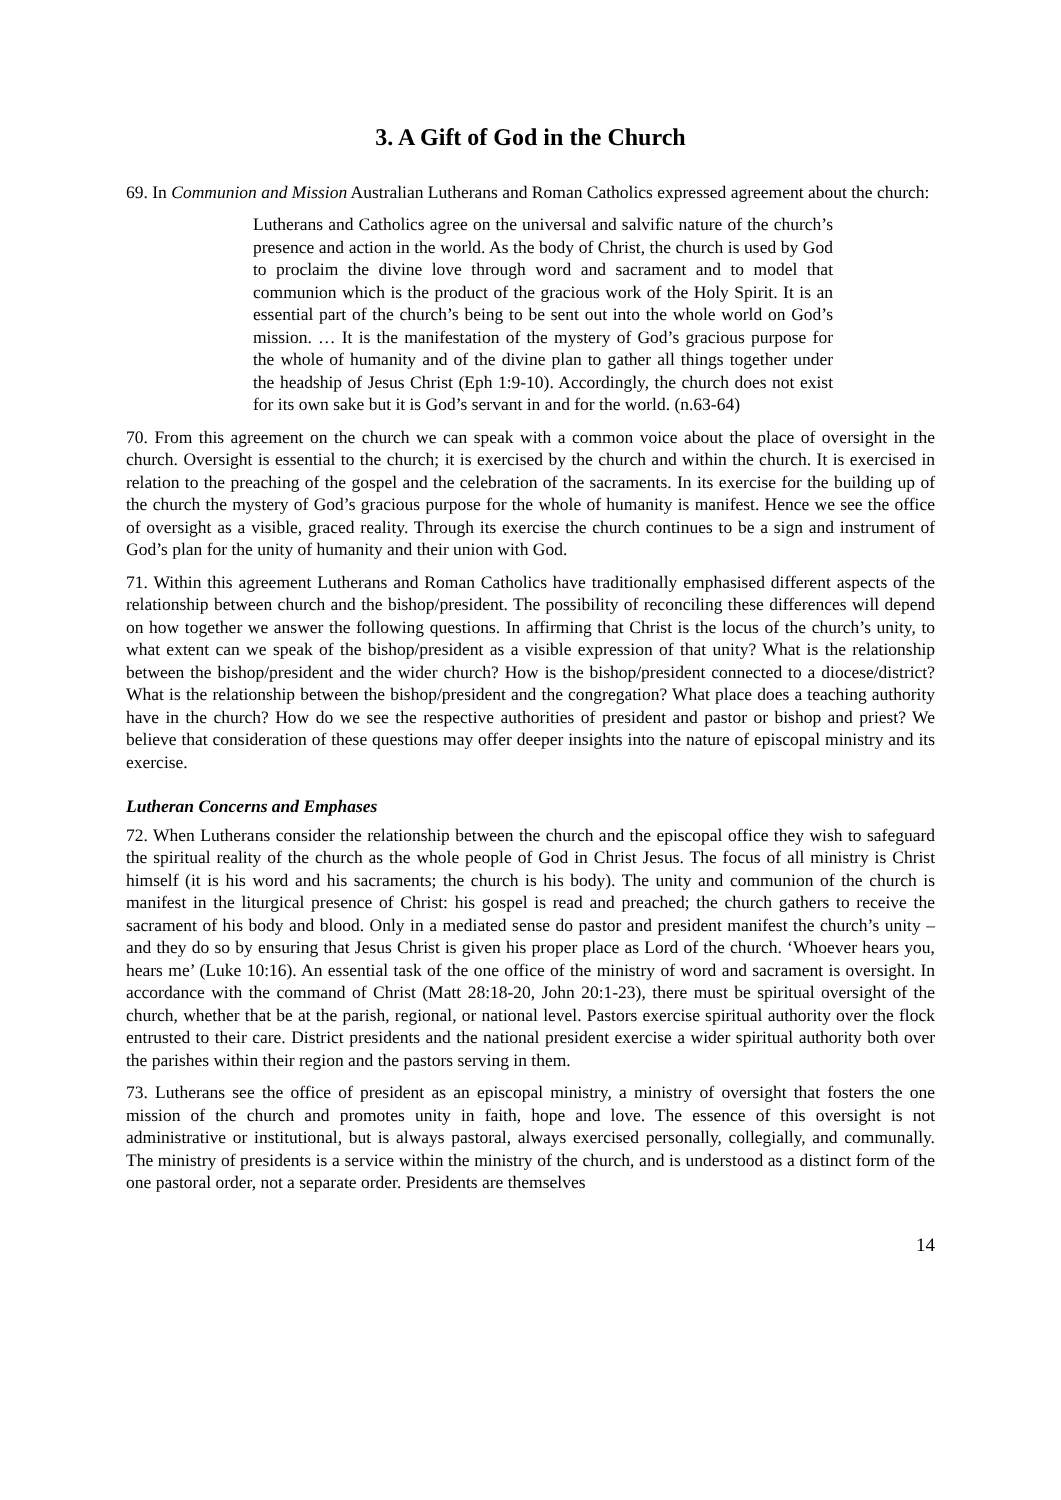3. A Gift of God in the Church
69. In Communion and Mission Australian Lutherans and Roman Catholics expressed agreement about the church:
Lutherans and Catholics agree on the universal and salvific nature of the church’s presence and action in the world. As the body of Christ, the church is used by God to proclaim the divine love through word and sacrament and to model that communion which is the product of the gracious work of the Holy Spirit. It is an essential part of the church’s being to be sent out into the whole world on God’s mission. … It is the manifestation of the mystery of God’s gracious purpose for the whole of humanity and of the divine plan to gather all things together under the headship of Jesus Christ (Eph 1:9-10). Accordingly, the church does not exist for its own sake but it is God’s servant in and for the world. (n.63-64)
70. From this agreement on the church we can speak with a common voice about the place of oversight in the church. Oversight is essential to the church; it is exercised by the church and within the church. It is exercised in relation to the preaching of the gospel and the celebration of the sacraments. In its exercise for the building up of the church the mystery of God’s gracious purpose for the whole of humanity is manifest. Hence we see the office of oversight as a visible, graced reality. Through its exercise the church continues to be a sign and instrument of God’s plan for the unity of humanity and their union with God.
71. Within this agreement Lutherans and Roman Catholics have traditionally emphasised different aspects of the relationship between church and the bishop/president. The possibility of reconciling these differences will depend on how together we answer the following questions. In affirming that Christ is the locus of the church’s unity, to what extent can we speak of the bishop/president as a visible expression of that unity? What is the relationship between the bishop/president and the wider church? How is the bishop/president connected to a diocese/district? What is the relationship between the bishop/president and the congregation? What place does a teaching authority have in the church? How do we see the respective authorities of president and pastor or bishop and priest? We believe that consideration of these questions may offer deeper insights into the nature of episcopal ministry and its exercise.
Lutheran Concerns and Emphases
72. When Lutherans consider the relationship between the church and the episcopal office they wish to safeguard the spiritual reality of the church as the whole people of God in Christ Jesus. The focus of all ministry is Christ himself (it is his word and his sacraments; the church is his body). The unity and communion of the church is manifest in the liturgical presence of Christ: his gospel is read and preached; the church gathers to receive the sacrament of his body and blood. Only in a mediated sense do pastor and president manifest the church’s unity – and they do so by ensuring that Jesus Christ is given his proper place as Lord of the church. ‘Whoever hears you, hears me’ (Luke 10:16). An essential task of the one office of the ministry of word and sacrament is oversight. In accordance with the command of Christ (Matt 28:18-20, John 20:1-23), there must be spiritual oversight of the church, whether that be at the parish, regional, or national level. Pastors exercise spiritual authority over the flock entrusted to their care. District presidents and the national president exercise a wider spiritual authority both over the parishes within their region and the pastors serving in them.
73. Lutherans see the office of president as an episcopal ministry, a ministry of oversight that fosters the one mission of the church and promotes unity in faith, hope and love. The essence of this oversight is not administrative or institutional, but is always pastoral, always exercised personally, collegially, and communally. The ministry of presidents is a service within the ministry of the church, and is understood as a distinct form of the one pastoral order, not a separate order. Presidents are themselves
14